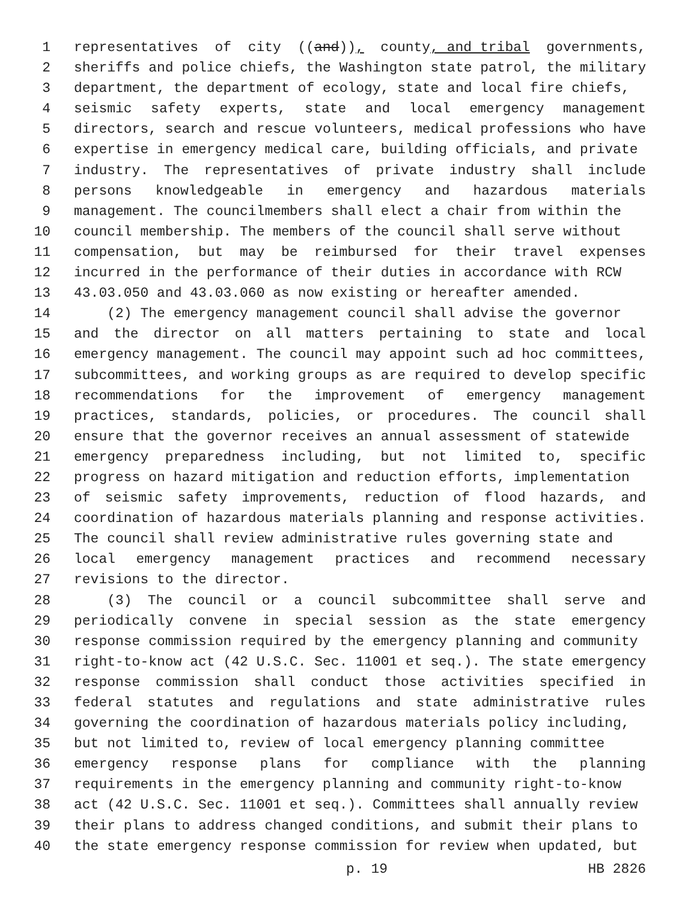1 representatives of city ((and)), county, and tribal governments,
2 sheriffs and police chiefs, the Washington state patrol, the military
3 department, the department of ecology, state and local fire chiefs,
4 seismic safety experts, state and local emergency management
5 directors, search and rescue volunteers, medical professions who have
6 expertise in emergency medical care, building officials, and private
7 industry. The representatives of private industry shall include
8 persons knowledgeable in emergency and hazardous materials
9 management. The councilmembers shall elect a chair from within the
10 council membership. The members of the council shall serve without
11 compensation, but may be reimbursed for their travel expenses
12 incurred in the performance of their duties in accordance with RCW
13 43.03.050 and 43.03.060 as now existing or hereafter amended.
14 (2) The emergency management council shall advise the governor
15 and the director on all matters pertaining to state and local
16 emergency management. The council may appoint such ad hoc committees,
17 subcommittees, and working groups as are required to develop specific
18 recommendations for the improvement of emergency management
19 practices, standards, policies, or procedures. The council shall
20 ensure that the governor receives an annual assessment of statewide
21 emergency preparedness including, but not limited to, specific
22 progress on hazard mitigation and reduction efforts, implementation
23 of seismic safety improvements, reduction of flood hazards, and
24 coordination of hazardous materials planning and response activities.
25 The council shall review administrative rules governing state and
26 local emergency management practices and recommend necessary
27 revisions to the director.
28 (3) The council or a council subcommittee shall serve and
29 periodically convene in special session as the state emergency
30 response commission required by the emergency planning and community
31 right-to-know act (42 U.S.C. Sec. 11001 et seq.). The state emergency
32 response commission shall conduct those activities specified in
33 federal statutes and regulations and state administrative rules
34 governing the coordination of hazardous materials policy including,
35 but not limited to, review of local emergency planning committee
36 emergency response plans for compliance with the planning
37 requirements in the emergency planning and community right-to-know
38 act (42 U.S.C. Sec. 11001 et seq.). Committees shall annually review
39 their plans to address changed conditions, and submit their plans to
40 the state emergency response commission for review when updated, but
p. 19 HB 2826